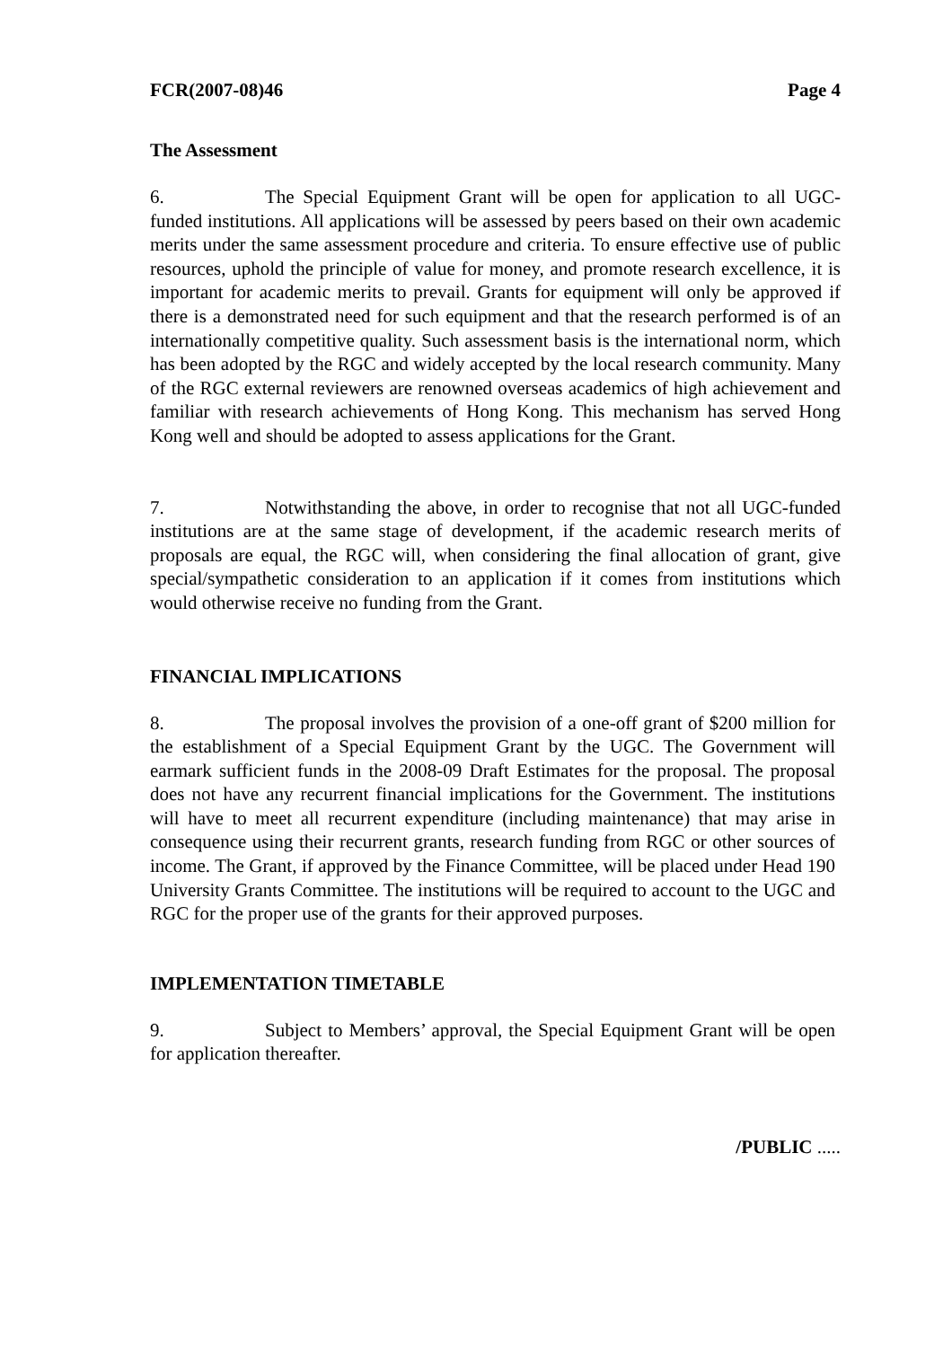FCR(2007-08)46 Page 4
The Assessment
6. The Special Equipment Grant will be open for application to all UGC-funded institutions. All applications will be assessed by peers based on their own academic merits under the same assessment procedure and criteria. To ensure effective use of public resources, uphold the principle of value for money, and promote research excellence, it is important for academic merits to prevail. Grants for equipment will only be approved if there is a demonstrated need for such equipment and that the research performed is of an internationally competitive quality. Such assessment basis is the international norm, which has been adopted by the RGC and widely accepted by the local research community. Many of the RGC external reviewers are renowned overseas academics of high achievement and familiar with research achievements of Hong Kong. This mechanism has served Hong Kong well and should be adopted to assess applications for the Grant.
7. Notwithstanding the above, in order to recognise that not all UGC-funded institutions are at the same stage of development, if the academic research merits of proposals are equal, the RGC will, when considering the final allocation of grant, give special/sympathetic consideration to an application if it comes from institutions which would otherwise receive no funding from the Grant.
FINANCIAL IMPLICATIONS
8. The proposal involves the provision of a one-off grant of $200 million for the establishment of a Special Equipment Grant by the UGC. The Government will earmark sufficient funds in the 2008-09 Draft Estimates for the proposal. The proposal does not have any recurrent financial implications for the Government. The institutions will have to meet all recurrent expenditure (including maintenance) that may arise in consequence using their recurrent grants, research funding from RGC or other sources of income. The Grant, if approved by the Finance Committee, will be placed under Head 190 University Grants Committee. The institutions will be required to account to the UGC and RGC for the proper use of the grants for their approved purposes.
IMPLEMENTATION TIMETABLE
9. Subject to Members’ approval, the Special Equipment Grant will be open for application thereafter.
/PUBLIC .....